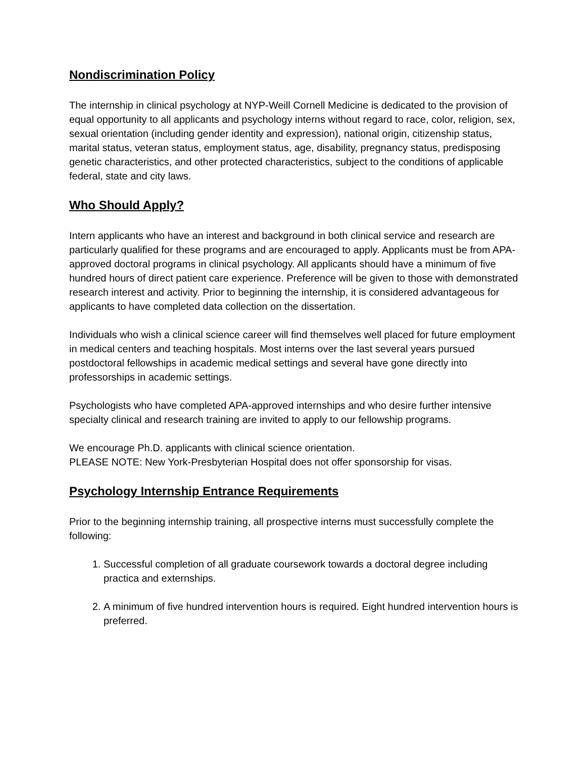Nondiscrimination Policy
The internship in clinical psychology at NYP-Weill Cornell Medicine is dedicated to the provision of equal opportunity to all applicants and psychology interns without regard to race, color, religion, sex, sexual orientation (including gender identity and expression), national origin, citizenship status, marital status, veteran status, employment status, age, disability, pregnancy status, predisposing genetic characteristics, and other protected characteristics, subject to the conditions of applicable federal, state and city laws.
Who Should Apply?
Intern applicants who have an interest and background in both clinical service and research are particularly qualified for these programs and are encouraged to apply. Applicants must be from APA-approved doctoral programs in clinical psychology. All applicants should have a minimum of five hundred hours of direct patient care experience. Preference will be given to those with demonstrated research interest and activity. Prior to beginning the internship, it is considered advantageous for applicants to have completed data collection on the dissertation.
Individuals who wish a clinical science career will find themselves well placed for future employment in medical centers and teaching hospitals. Most interns over the last several years pursued postdoctoral fellowships in academic medical settings and several have gone directly into professorships in academic settings.
Psychologists who have completed APA-approved internships and who desire further intensive specialty clinical and research training are invited to apply to our fellowship programs.
We encourage Ph.D. applicants with clinical science orientation.
PLEASE NOTE: New York-Presbyterian Hospital does not offer sponsorship for visas.
Psychology Internship Entrance Requirements
Prior to the beginning internship training, all prospective interns must successfully complete the following:
1. Successful completion of all graduate coursework towards a doctoral degree including practica and externships.
2. A minimum of five hundred intervention hours is required. Eight hundred intervention hours is preferred.